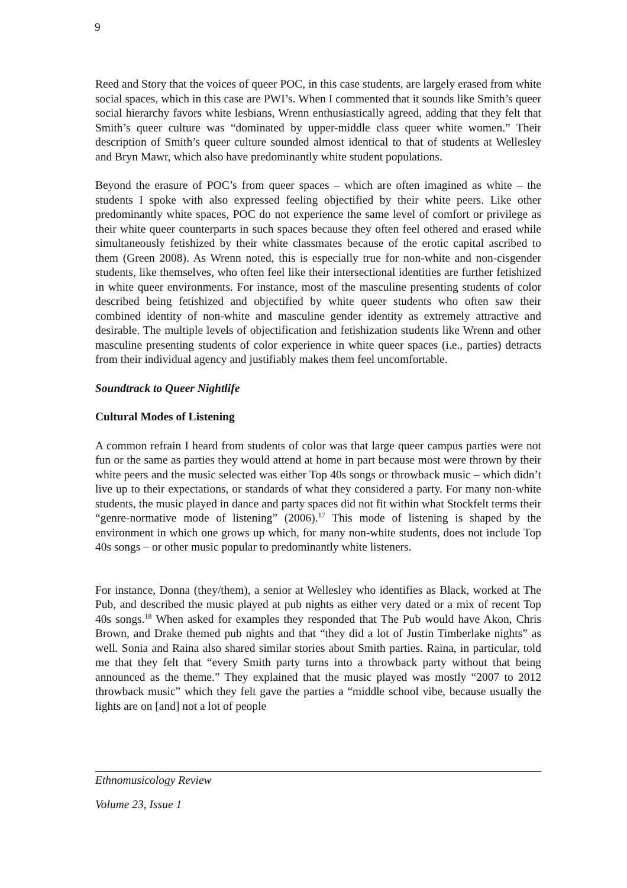9
Reed and Story that the voices of queer POC, in this case students, are largely erased from white social spaces, which in this case are PWI’s. When I commented that it sounds like Smith’s queer social hierarchy favors white lesbians, Wrenn enthusiastically agreed, adding that they felt that Smith’s queer culture was “dominated by upper-middle class queer white women.” Their description of Smith’s queer culture sounded almost identical to that of students at Wellesley and Bryn Mawr, which also have predominantly white student populations.
Beyond the erasure of POC’s from queer spaces – which are often imagined as white – the students I spoke with also expressed feeling objectified by their white peers. Like other predominantly white spaces, POC do not experience the same level of comfort or privilege as their white queer counterparts in such spaces because they often feel othered and erased while simultaneously fetishized by their white classmates because of the erotic capital ascribed to them (Green 2008). As Wrenn noted, this is especially true for non-white and non-cisgender students, like themselves, who often feel like their intersectional identities are further fetishized in white queer environments. For instance, most of the masculine presenting students of color described being fetishized and objectified by white queer students who often saw their combined identity of non-white and masculine gender identity as extremely attractive and desirable. The multiple levels of objectification and fetishization students like Wrenn and other masculine presenting students of color experience in white queer spaces (i.e., parties) detracts from their individual agency and justifiably makes them feel uncomfortable.
Soundtrack to Queer Nightlife
Cultural Modes of Listening
A common refrain I heard from students of color was that large queer campus parties were not fun or the same as parties they would attend at home in part because most were thrown by their white peers and the music selected was either Top 40s songs or throwback music – which didn’t live up to their expectations, or standards of what they considered a party. For many non-white students, the music played in dance and party spaces did not fit within what Stockfelt terms their “genre-normative mode of listening” (2006).<sup>17</sup> This mode of listening is shaped by the environment in which one grows up which, for many non-white students, does not include Top 40s songs – or other music popular to predominantly white listeners.
For instance, Donna (they/them), a senior at Wellesley who identifies as Black, worked at The Pub, and described the music played at pub nights as either very dated or a mix of recent Top 40s songs.<sup>18</sup> When asked for examples they responded that The Pub would have Akon, Chris Brown, and Drake themed pub nights and that “they did a lot of Justin Timberlake nights” as well. Sonia and Raina also shared similar stories about Smith parties. Raina, in particular, told me that they felt that “every Smith party turns into a throwback party without that being announced as the theme.” They explained that the music played was mostly “2007 to 2012 throwback music” which they felt gave the parties a “middle school vibe, because usually the lights are on [and] not a lot of people
Ethnomusicology Review
Volume 23, Issue 1